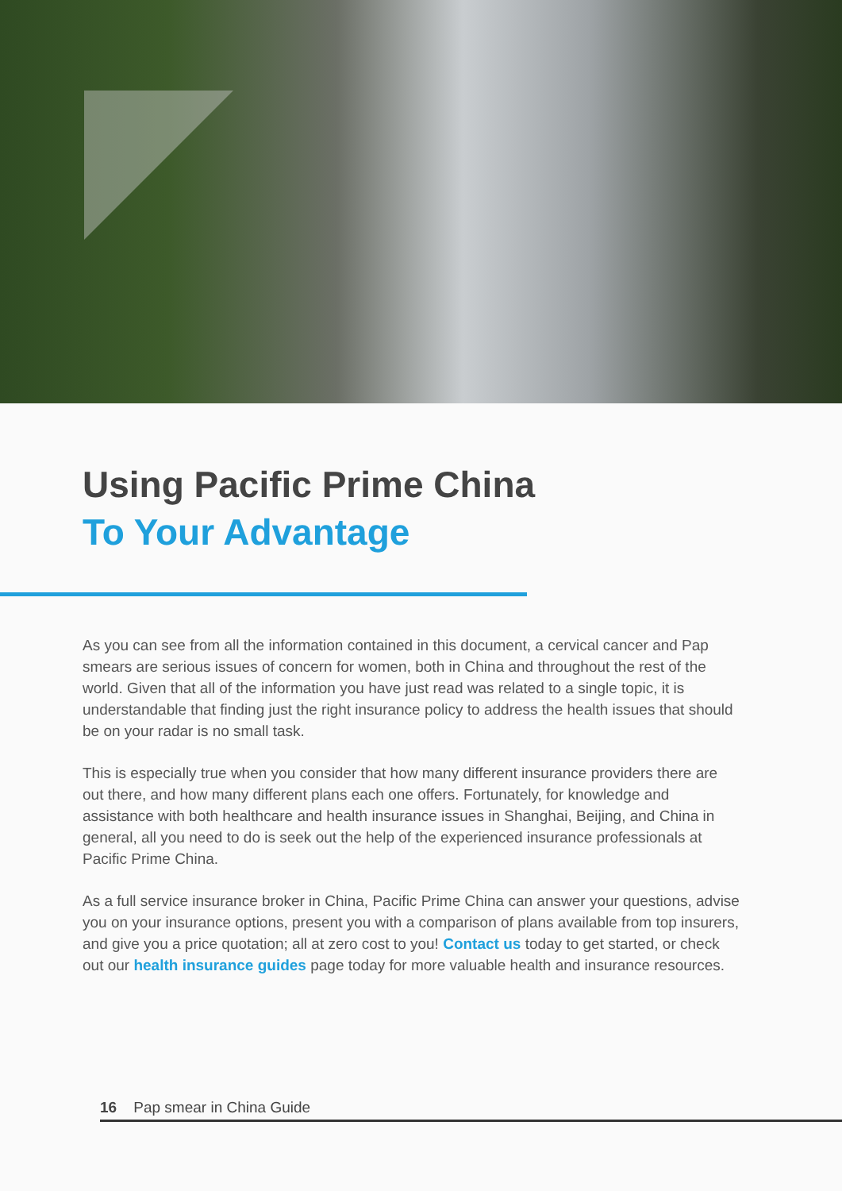Using Pacific Prime China
To Your Advantage
As you can see from all the information contained in this document, a cervical cancer and Pap smears are serious issues of concern for women, both in China and throughout the rest of the world. Given that all of the information you have just read was related to a single topic, it is understandable that finding just the right insurance policy to address the health issues that should be on your radar is no small task.
This is especially true when you consider that how many different insurance providers there are out there, and how many different plans each one offers. Fortunately, for knowledge and assistance with both healthcare and health insurance issues in Shanghai, Beijing, and China in general, all you need to do is seek out the help of the experienced insurance professionals at Pacific Prime China.
As a full service insurance broker in China, Pacific Prime China can answer your questions, advise you on your insurance options, present you with a comparison of plans available from top insurers, and give you a price quotation; all at zero cost to you! Contact us today to get started, or check out our health insurance guides page today for more valuable health and insurance resources.
16 Pap smear in China Guide